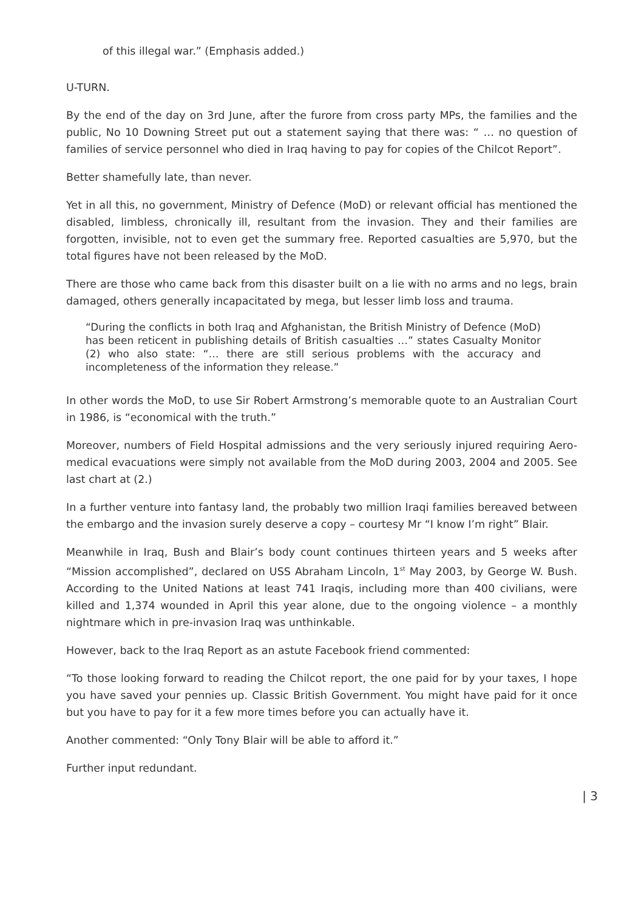of this illegal war.” (Emphasis added.)
U-TURN.
By the end of the day on 3rd June, after the furore from cross party MPs, the families and the public, No 10 Downing Street put out a statement saying that there was: “ … no question of families of service personnel who died in Iraq having to pay for copies of the Chilcot Report”.
Better shamefully late, than never.
Yet in all this, no government, Ministry of Defence (MoD) or relevant official has mentioned the disabled, limbless, chronically ill, resultant from the invasion. They and their families are forgotten, invisible, not to even get the summary free. Reported casualties are 5,970, but the total figures have not been released by the MoD.
There are those who came back from this disaster built on a lie with no arms and no legs, brain damaged, others generally incapacitated by mega, but lesser limb loss and trauma.
“During the conflicts in both Iraq and Afghanistan, the British Ministry of Defence (MoD) has been reticent in publishing details of British casualties …” states Casualty Monitor (2) who also state: “… there are still serious problems with the accuracy and incompleteness of the information they release.”
In other words the MoD, to use Sir Robert Armstrong’s memorable quote to an Australian Court in 1986, is “economical with the truth.”
Moreover, numbers of Field Hospital admissions and the very seriously injured requiring Aero-medical evacuations were simply not available from the MoD during 2003, 2004 and 2005. See last chart at (2.)
In a further venture into fantasy land, the probably two million Iraqi families bereaved between the embargo and the invasion surely deserve a copy – courtesy Mr “I know I’m right” Blair.
Meanwhile in Iraq, Bush and Blair’s body count continues thirteen years and 5 weeks after “Mission accomplished”, declared on USS Abraham Lincoln, 1<sup>st</sup> May 2003, by George W. Bush. According to the United Nations at least 741 Iraqis, including more than 400 civilians, were killed and 1,374 wounded in April this year alone, due to the ongoing violence – a monthly nightmare which in pre-invasion Iraq was unthinkable.
However, back to the Iraq Report as an astute Facebook friend commented:
“To those looking forward to reading the Chilcot report, the one paid for by your taxes, I hope you have saved your pennies up. Classic British Government. You might have paid for it once but you have to pay for it a few more times before you can actually have it.
Another commented: “Only Tony Blair will be able to afford it.”
Further input redundant.
| 3